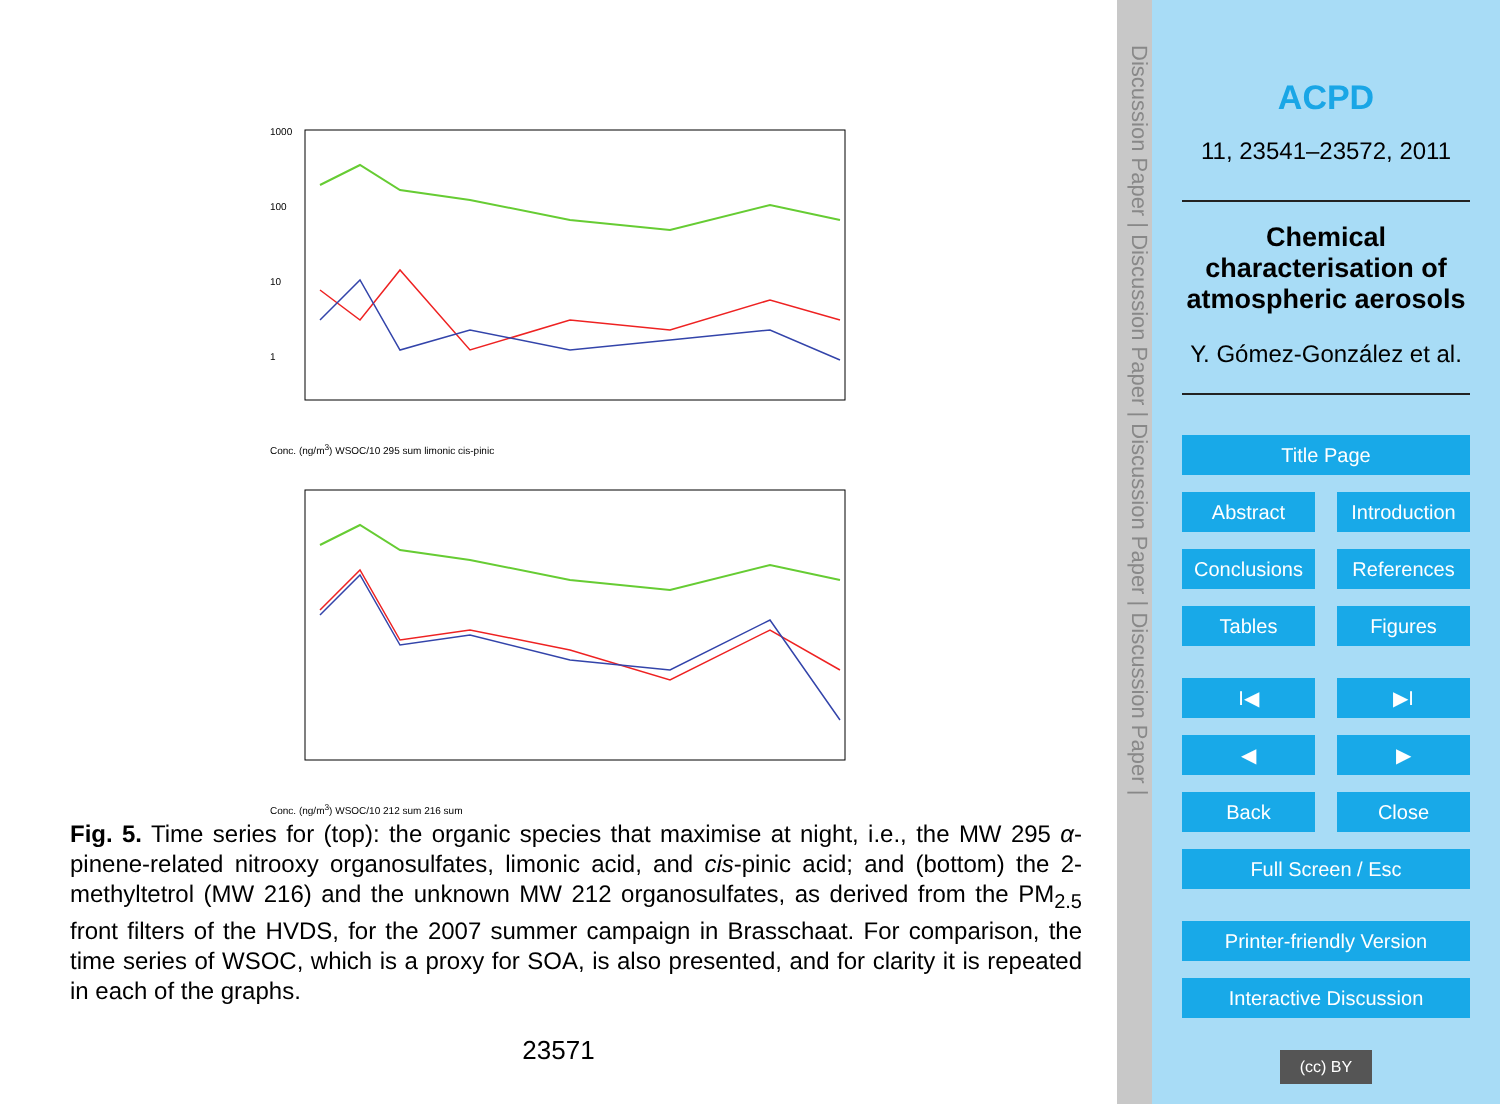1000
100
10
1
Conc. (ng/m<sup>3</sup>) WSOC/10 295 sum limonic cis-pinic
Conc. (ng/m<sup>3</sup>) WSOC/10 212 sum 216 sum
Fig. 5. Time series for (top): the organic species that maximise at night, i.e., the MW 295 α-pinene-related nitrooxy organosulfates, limonic acid, and cis-pinic acid; and (bottom) the 2-methyltetrol (MW 216) and the unknown MW 212 organosulfates, as derived from the PM<sub>2.5</sub> front filters of the HVDS, for the 2007 summer campaign in Brasschaat. For comparison, the time series of WSOC, which is a proxy for SOA, is also presented, and for clarity it is repeated in each of the graphs.
23571
Discussion Paper | Discussion Paper | Discussion Paper | Discussion Paper |
ACPD
11, 23541–23572, 2011
Chemical characterisation of atmospheric aerosols
Y. Gómez-González et al.
Title Page
Abstract Introduction
Conclusions References
Tables Figures
I◀ ▶I
◀ ▶
Back Close
Full Screen / Esc
Printer-friendly Version
Interactive Discussion
(cc) BY